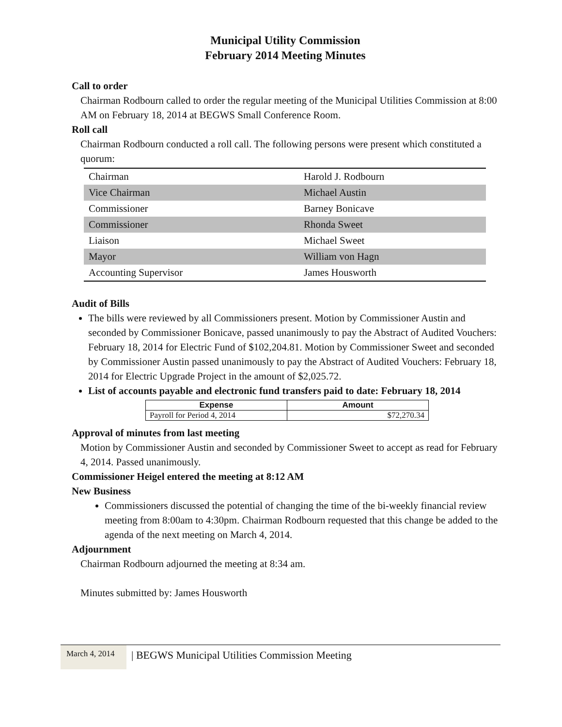Municipal Utility Commission
February 2014 Meeting Minutes
Call to order
Chairman Rodbourn called to order the regular meeting of the Municipal Utilities Commission at 8:00 AM on February 18, 2014 at BEGWS Small Conference Room.
Roll call
Chairman Rodbourn conducted a roll call. The following persons were present which constituted a quorum:
| Chairman | Harold J. Rodbourn |
| Vice Chairman | Michael Austin |
| Commissioner | Barney Bonicave |
| Commissioner | Rhonda Sweet |
| Liaison | Michael Sweet |
| Mayor | William von Hagn |
| Accounting Supervisor | James Housworth |
Audit of Bills
The bills were reviewed by all Commissioners present. Motion by Commissioner Austin and seconded by Commissioner Bonicave, passed unanimously to pay the Abstract of Audited Vouchers: February 18, 2014 for Electric Fund of $102,204.81. Motion by Commissioner Sweet and seconded by Commissioner Austin passed unanimously to pay the Abstract of Audited Vouchers: February 18, 2014 for Electric Upgrade Project in the amount of $2,025.72.
List of accounts payable and electronic fund transfers paid to date: February 18, 2014
| Expense | Amount |
| --- | --- |
| Payroll for Period 4, 2014 | $72,270.34 |
Approval of minutes from last meeting
Motion by Commissioner Austin and seconded by Commissioner Sweet to accept as read for February 4, 2014. Passed unanimously.
Commissioner Heigel entered the meeting at 8:12 AM
New Business
Commissioners discussed the potential of changing the time of the bi-weekly financial review meeting from 8:00am to 4:30pm. Chairman Rodbourn requested that this change be added to the agenda of the next meeting on March 4, 2014.
Adjournment
Chairman Rodbourn adjourned the meeting at 8:34 am.
Minutes submitted by: James Housworth
March 4, 2014
| BEGWS Municipal Utilities Commission Meeting